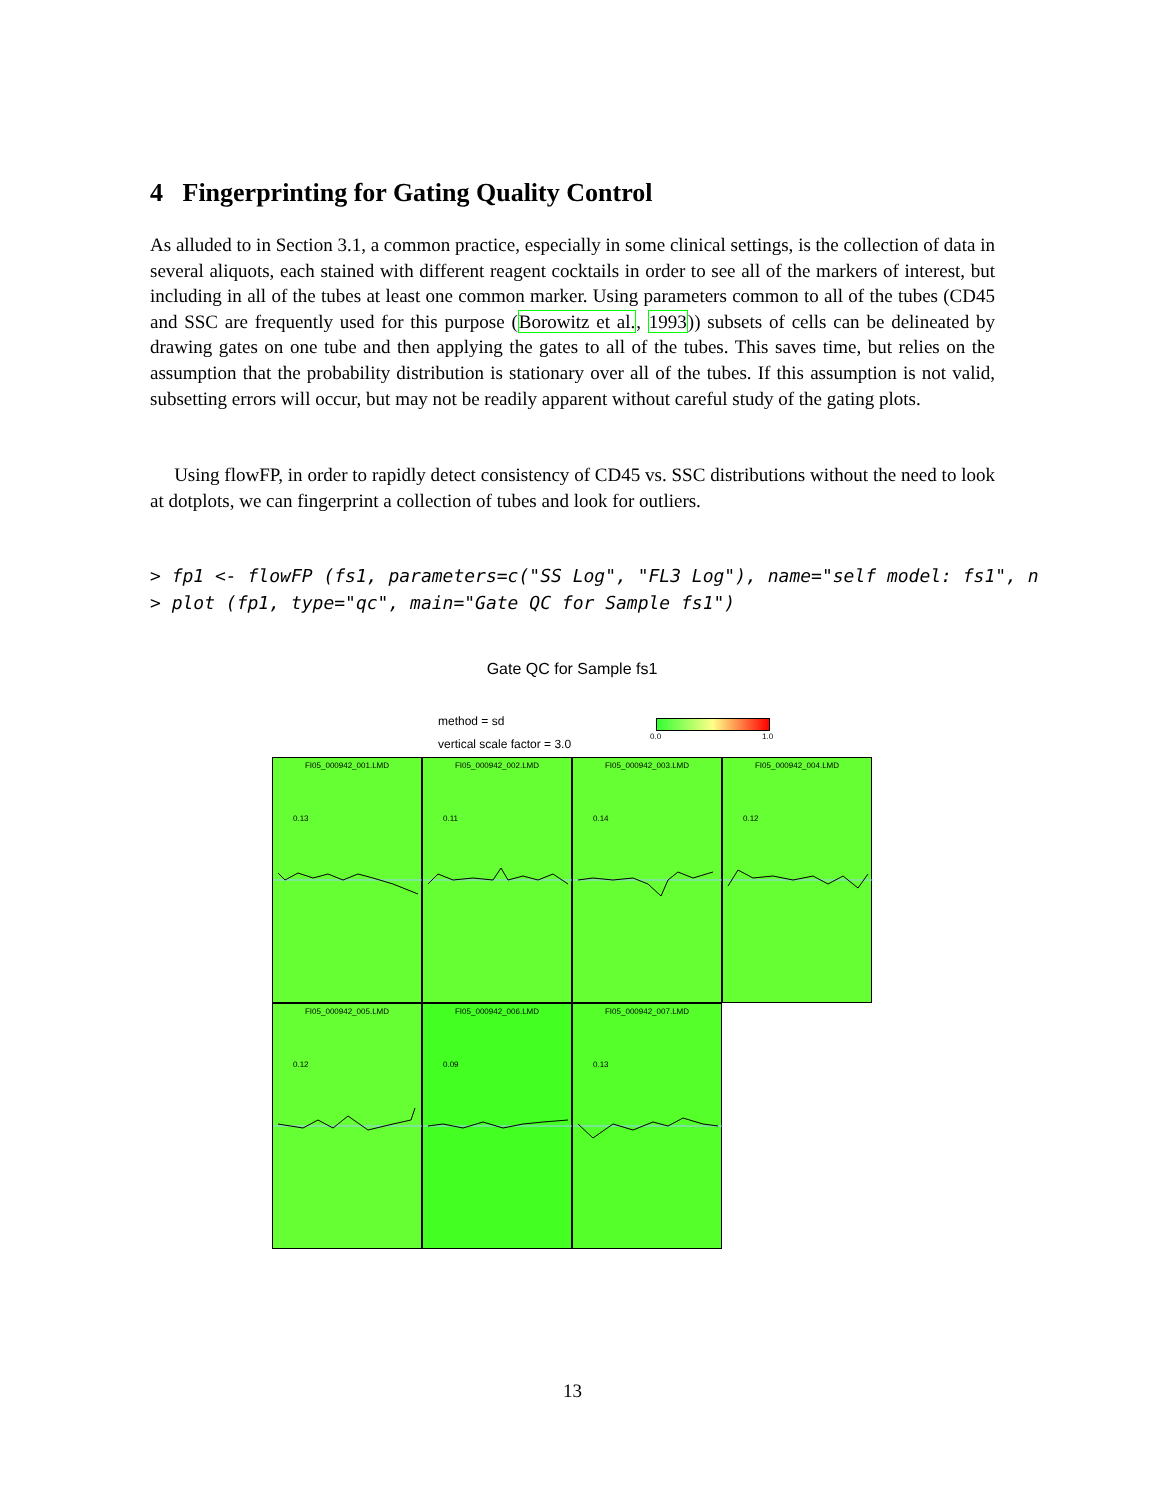4 Fingerprinting for Gating Quality Control
As alluded to in Section 3.1, a common practice, especially in some clinical settings, is the collection of data in several aliquots, each stained with different reagent cocktails in order to see all of the markers of interest, but including in all of the tubes at least one common marker. Using parameters common to all of the tubes (CD45 and SSC are frequently used for this purpose (Borowitz et al., 1993)) subsets of cells can be delineated by drawing gates on one tube and then applying the gates to all of the tubes. This saves time, but relies on the assumption that the probability distribution is stationary over all of the tubes. If this assumption is not valid, subsetting errors will occur, but may not be readily apparent without careful study of the gating plots.
Using flowFP, in order to rapidly detect consistency of CD45 vs. SSC distributions without the need to look at dotplots, we can fingerprint a collection of tubes and look for outliers.
> fp1 <- flowFP (fs1, parameters=c("SS Log", "FL3 Log"), name="self model: fs1", n
> plot (fp1, type="qc", main="Gate QC for Sample fs1")
Gate QC for Sample fs1
method = sd
vertical scale factor = 3.0
0.0 1.0
FI05_000942_001.LMD
0.13
FI05_000942_002.LMD
0.11
FI05_000942_003.LMD
0.14
FI05_000942_004.LMD
0.12
FI05_000942_005.LMD
0.12
FI05_000942_006.LMD
0.09
FI05_000942_007.LMD
0.13
13